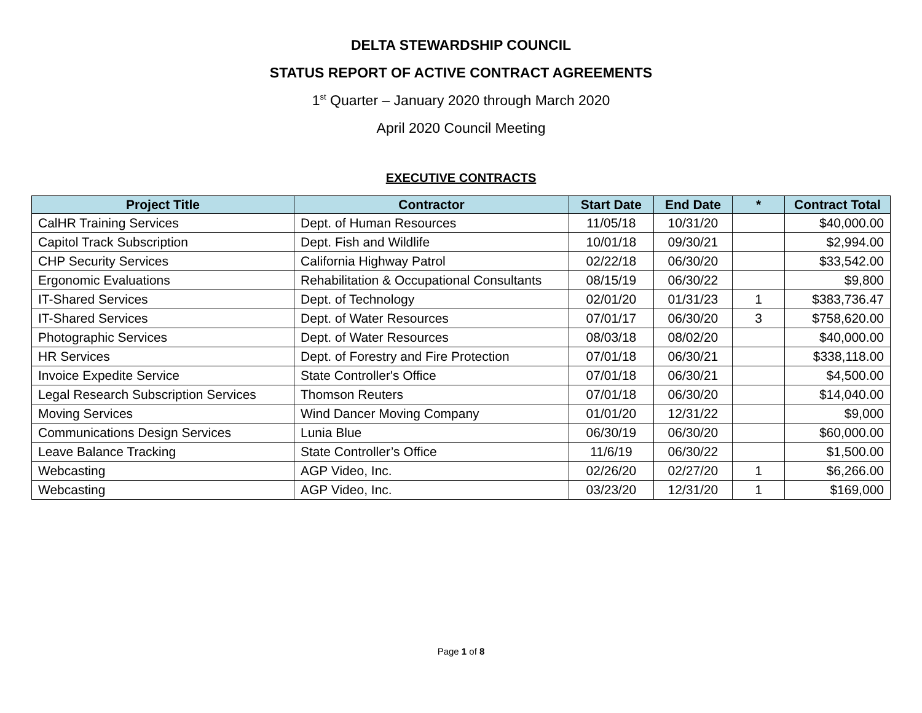DELTA STEWARDSHIP COUNCIL
STATUS REPORT OF ACTIVE CONTRACT AGREEMENTS
1<sup>st</sup> Quarter – January 2020 through March 2020
April 2020 Council Meeting
EXECUTIVE CONTRACTS
| Project Title | Contractor | Start Date | End Date | * | Contract Total |
| --- | --- | --- | --- | --- | --- |
| CalHR Training Services | Dept. of Human Resources | 11/05/18 | 10/31/20 | | $40,000.00 |
| Capitol Track Subscription | Dept. Fish and Wildlife | 10/01/18 | 09/30/21 | | $2,994.00 |
| CHP Security Services | California Highway Patrol | 02/22/18 | 06/30/20 | | $33,542.00 |
| Ergonomic Evaluations | Rehabilitation & Occupational Consultants | 08/15/19 | 06/30/22 | | $9,800 |
| IT-Shared Services | Dept. of Technology | 02/01/20 | 01/31/23 | 1 | $383,736.47 |
| IT-Shared Services | Dept. of Water Resources | 07/01/17 | 06/30/20 | 3 | $758,620.00 |
| Photographic Services | Dept. of Water Resources | 08/03/18 | 08/02/20 | | $40,000.00 |
| HR Services | Dept. of Forestry and Fire Protection | 07/01/18 | 06/30/21 | | $338,118.00 |
| Invoice Expedite Service | State Controller's Office | 07/01/18 | 06/30/21 | | $4,500.00 |
| Legal Research Subscription Services | Thomson Reuters | 07/01/18 | 06/30/20 | | $14,040.00 |
| Moving Services | Wind Dancer Moving Company | 01/01/20 | 12/31/22 | | $9,000 |
| Communications Design Services | Lunia Blue | 06/30/19 | 06/30/20 | | $60,000.00 |
| Leave Balance Tracking | State Controller’s Office | 11/6/19 | 06/30/22 | | $1,500.00 |
| Webcasting | AGP Video, Inc. | 02/26/20 | 02/27/20 | 1 | $6,266.00 |
| Webcasting | AGP Video, Inc. | 03/23/20 | 12/31/20 | 1 | $169,000 |
Page 1 of 8